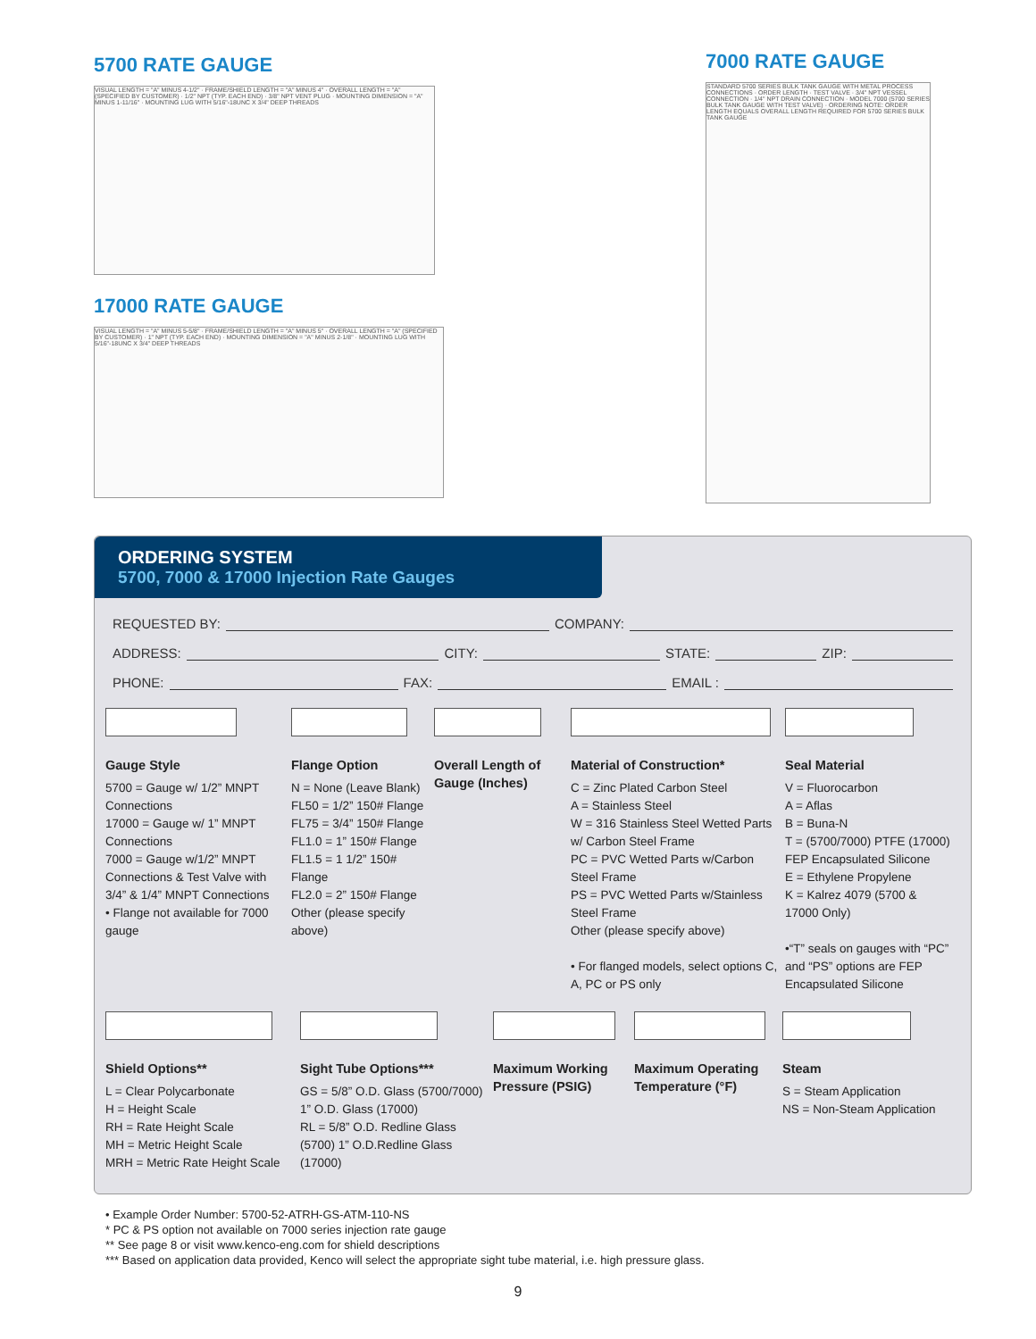5700 RATE GAUGE
VISUAL LENGTH = "A" MINUS 4-1/2" · FRAME/SHIELD LENGTH = "A" MINUS 4" · OVERALL LENGTH = "A" (SPECIFIED BY CUSTOMER) · 1/2" NPT (TYP. EACH END) · 3/8" NPT VENT PLUG · MOUNTING DIMENSION = "A" MINUS 1-11/16" · MOUNTING LUG WITH 5/16"-18UNC X 3/4" DEEP THREADS
17000 RATE GAUGE
VISUAL LENGTH = "A" MINUS 5-5/8" · FRAME/SHIELD LENGTH = "A" MINUS 5" · OVERALL LENGTH = "A" (SPECIFIED BY CUSTOMER) · 1" NPT (TYP. EACH END) · MOUNTING DIMENSION = "A" MINUS 2-1/8" · MOUNTING LUG WITH 5/16"-18UNC X 3/4" DEEP THREADS
7000 RATE GAUGE
STANDARD 5700 SERIES BULK TANK GAUGE WITH METAL PROCESS CONNECTIONS · ORDER LENGTH · TEST VALVE · 3/4" NPT VESSEL CONNECTION · 1/4" NPT DRAIN CONNECTION · MODEL 7000 (5700 SERIES BULK TANK GAUGE WITH TEST VALVE) · ORDERING NOTE: ORDER LENGTH EQUALS OVERALL LENGTH REQUIRED FOR 5700 SERIES BULK TANK GAUGE
ORDERING SYSTEM
5700, 7000 & 17000 Injection Rate Gauges
REQUESTED BY:
COMPANY:
ADDRESS:
CITY:
STATE:
ZIP:
PHONE:
FAX:
EMAIL :
Gauge Style
5700 = Gauge w/ 1/2” MNPT Connections
17000 = Gauge w/ 1” MNPT Connections
7000 = Gauge w/1/2” MNPT Connections & Test Valve with 3/4” & 1/4” MNPT Connections
• Flange not available for 7000 gauge
Flange Option
N = None (Leave Blank)
FL50 = 1/2” 150# Flange
FL75 = 3/4” 150# Flange
FL1.0 = 1” 150# Flange
FL1.5 = 1 1/2” 150# Flange
FL2.0 = 2” 150# Flange
Other (please specify above)
Overall Length of Gauge (Inches)
Material of Construction*
C = Zinc Plated Carbon Steel
A = Stainless Steel
W = 316 Stainless Steel Wetted Parts w/ Carbon Steel Frame
PC = PVC Wetted Parts w/Carbon Steel Frame
PS = PVC Wetted Parts w/Stainless Steel Frame
Other (please specify above)
• For flanged models, select options C, A, PC or PS only
Seal Material
V = Fluorocarbon
A = Aflas
B = Buna-N
T = (5700/7000) PTFE (17000) FEP Encapsulated Silicone
E = Ethylene Propylene
K = Kalrez 4079 (5700 & 17000 Only)
•“T” seals on gauges with “PC” and “PS” options are FEP Encapsulated Silicone
Shield Options**
L = Clear Polycarbonate
H = Height Scale
RH = Rate Height Scale
MH = Metric Height Scale
MRH = Metric Rate Height Scale
Sight Tube Options***
GS = 5/8” O.D. Glass (5700/7000) 1” O.D. Glass (17000)
RL = 5/8” O.D. Redline Glass (5700) 1” O.D.Redline Glass (17000)
Maximum Working Pressure (PSIG)
Maximum Operating Temperature (°F)
Steam
S = Steam Application
NS = Non-Steam Application
• Example Order Number: 5700-52-ATRH-GS-ATM-110-NS
* PC & PS option not available on 7000 series injection rate gauge
** See page 8 or visit www.kenco-eng.com for shield descriptions
*** Based on application data provided, Kenco will select the appropriate sight tube material, i.e. high pressure glass.
9